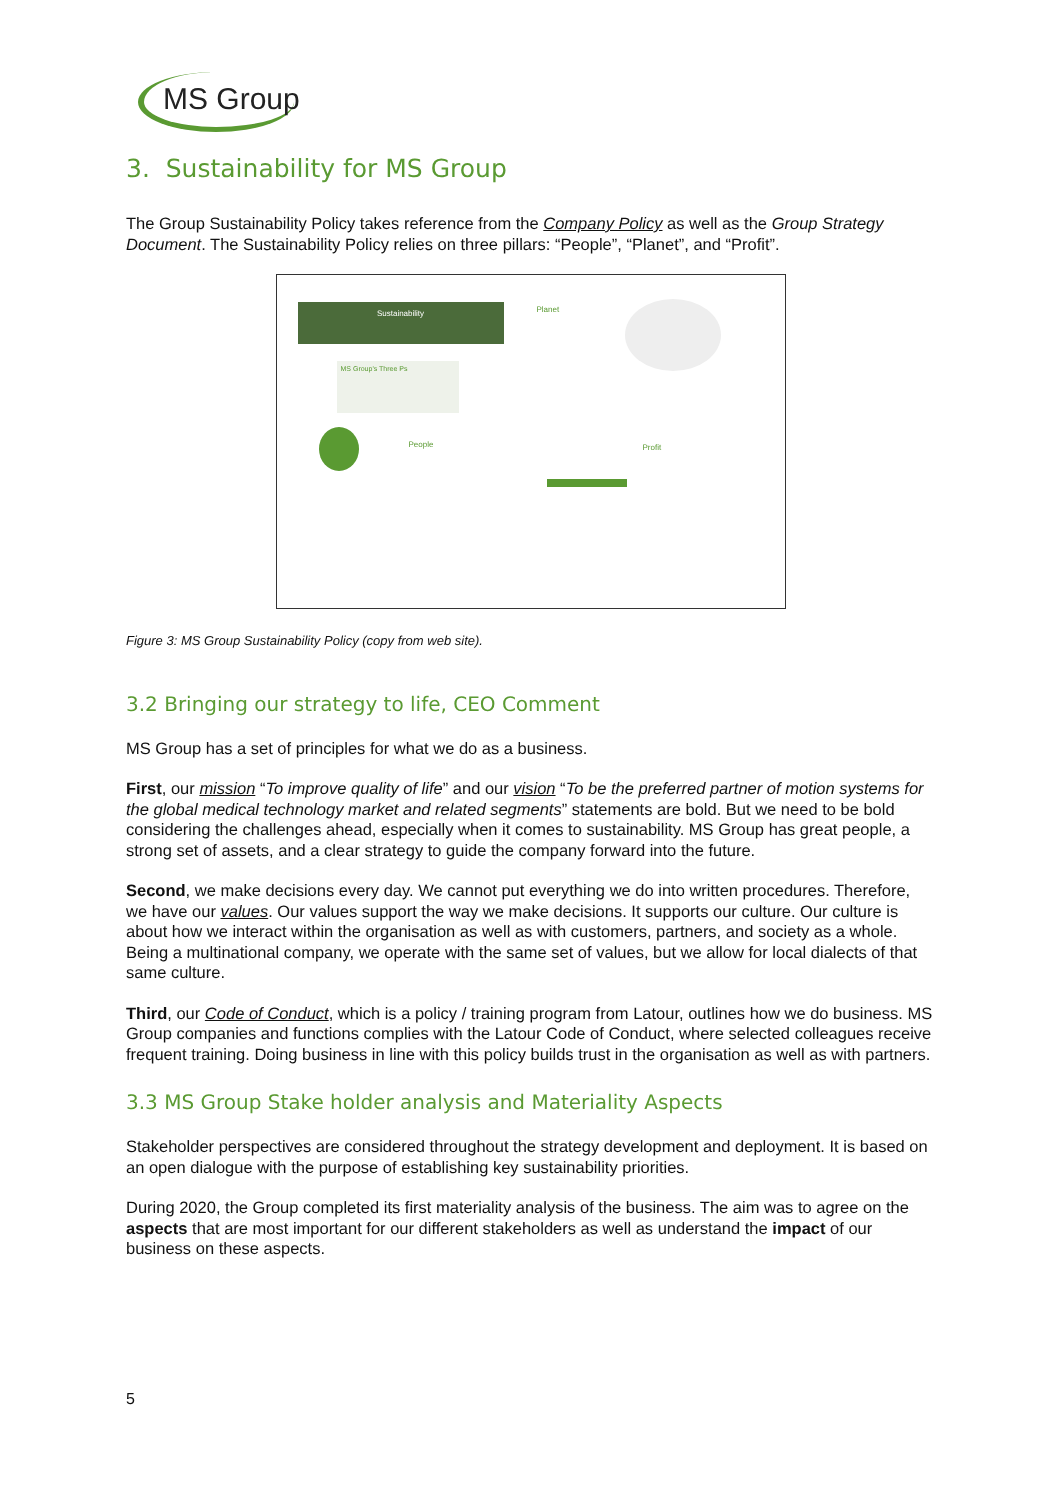MS Group
3. Sustainability for MS Group
The Group Sustainability Policy takes reference from the Company Policy as well as the Group Strategy Document. The Sustainability Policy relies on three pillars: “People”, “Planet”, and “Profit”.
Sustainability
MS Group's Three Ps
Planet
People Profit
Figure 3: MS Group Sustainability Policy (copy from web site).
3.2 Bringing our strategy to life, CEO Comment
MS Group has a set of principles for what we do as a business.
First, our mission “To improve quality of life” and our vision “To be the preferred partner of motion systems for the global medical technology market and related segments” statements are bold. But we need to be bold considering the challenges ahead, especially when it comes to sustainability. MS Group has great people, a strong set of assets, and a clear strategy to guide the company forward into the future.
Second, we make decisions every day. We cannot put everything we do into written procedures. Therefore, we have our values. Our values support the way we make decisions. It supports our culture. Our culture is about how we interact within the organisation as well as with customers, partners, and society as a whole. Being a multinational company, we operate with the same set of values, but we allow for local dialects of that same culture.
Third, our Code of Conduct, which is a policy / training program from Latour, outlines how we do business. MS Group companies and functions complies with the Latour Code of Conduct, where selected colleagues receive frequent training. Doing business in line with this policy builds trust in the organisation as well as with partners.
3.3 MS Group Stake holder analysis and Materiality Aspects
Stakeholder perspectives are considered throughout the strategy development and deployment. It is based on an open dialogue with the purpose of establishing key sustainability priorities.
During 2020, the Group completed its first materiality analysis of the business. The aim was to agree on the aspects that are most important for our different stakeholders as well as understand the impact of our business on these aspects.
5